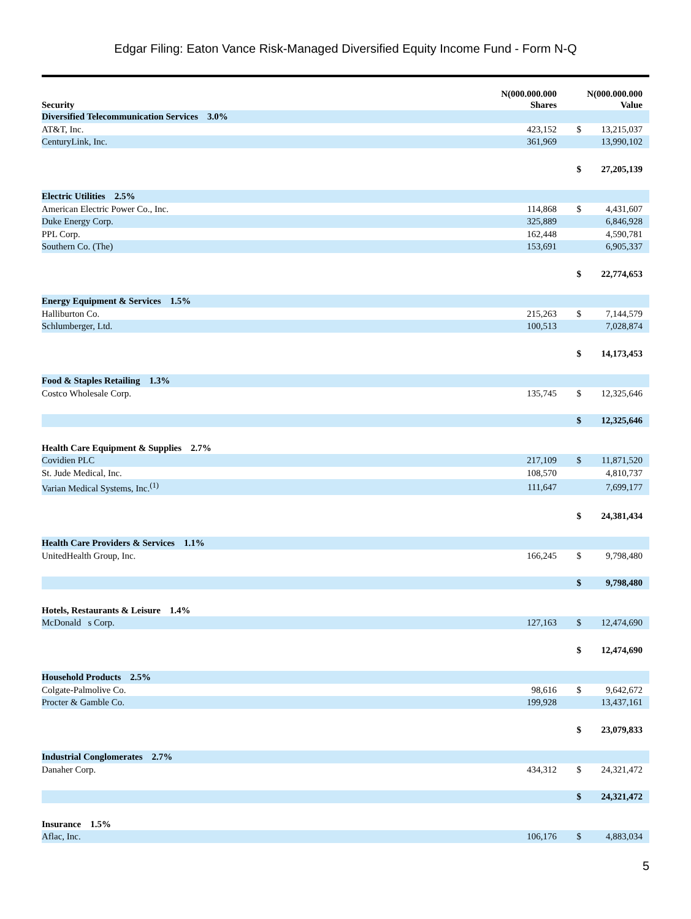Edgar Filing: Eaton Vance Risk-Managed Diversified Equity Income Fund - Form N-Q
| Security | N(000.000.000 Shares | | N(000.000.000 Value | |
| --- | --- | --- | --- | --- |
| Diversified Telecommunication Services 3.0% | | | | |
| AT&T, Inc. | 423,152 | $ | 13,215,037 | |
| CenturyLink, Inc. | 361,969 | | 13,990,102 | |
| | | $ | 27,205,139 | |
| Electric Utilities 2.5% | | | | |
| American Electric Power Co., Inc. | 114,868 | $ | 4,431,607 | |
| Duke Energy Corp. | 325,889 | | 6,846,928 | |
| PPL Corp. | 162,448 | | 4,590,781 | |
| Southern Co. (The) | 153,691 | | 6,905,337 | |
| | | $ | 22,774,653 | |
| Energy Equipment & Services 1.5% | | | | |
| Halliburton Co. | 215,263 | $ | 7,144,579 | |
| Schlumberger, Ltd. | 100,513 | | 7,028,874 | |
| | | $ | 14,173,453 | |
| Food & Staples Retailing 1.3% | | | | |
| Costco Wholesale Corp. | 135,745 | $ | 12,325,646 | |
| | | $ | 12,325,646 | |
| Health Care Equipment & Supplies 2.7% | | | | |
| Covidien PLC | 217,109 | $ | 11,871,520 | |
| St. Jude Medical, Inc. | 108,570 | | 4,810,737 | |
| Varian Medical Systems, Inc.<sup>(1)</sup> | 111,647 | | 7,699,177 | |
| | | $ | 24,381,434 | |
| Health Care Providers & Services 1.1% | | | | |
| UnitedHealth Group, Inc. | 166,245 | $ | 9,798,480 | |
| | | $ | 9,798,480 | |
| Hotels, Restaurants & Leisure 1.4% | | | | |
| McDonald s Corp. | 127,163 | $ | 12,474,690 | |
| | | $ | 12,474,690 | |
| Household Products 2.5% | | | | |
| Colgate-Palmolive Co. | 98,616 | $ | 9,642,672 | |
| Procter & Gamble Co. | 199,928 | | 13,437,161 | |
| | | $ | 23,079,833 | |
| Industrial Conglomerates 2.7% | | | | |
| Danaher Corp. | 434,312 | $ | 24,321,472 | |
| | | $ | 24,321,472 | |
| Insurance 1.5% | | | | |
| Aflac, Inc. | 106,176 | $ | 4,883,034 | |
5